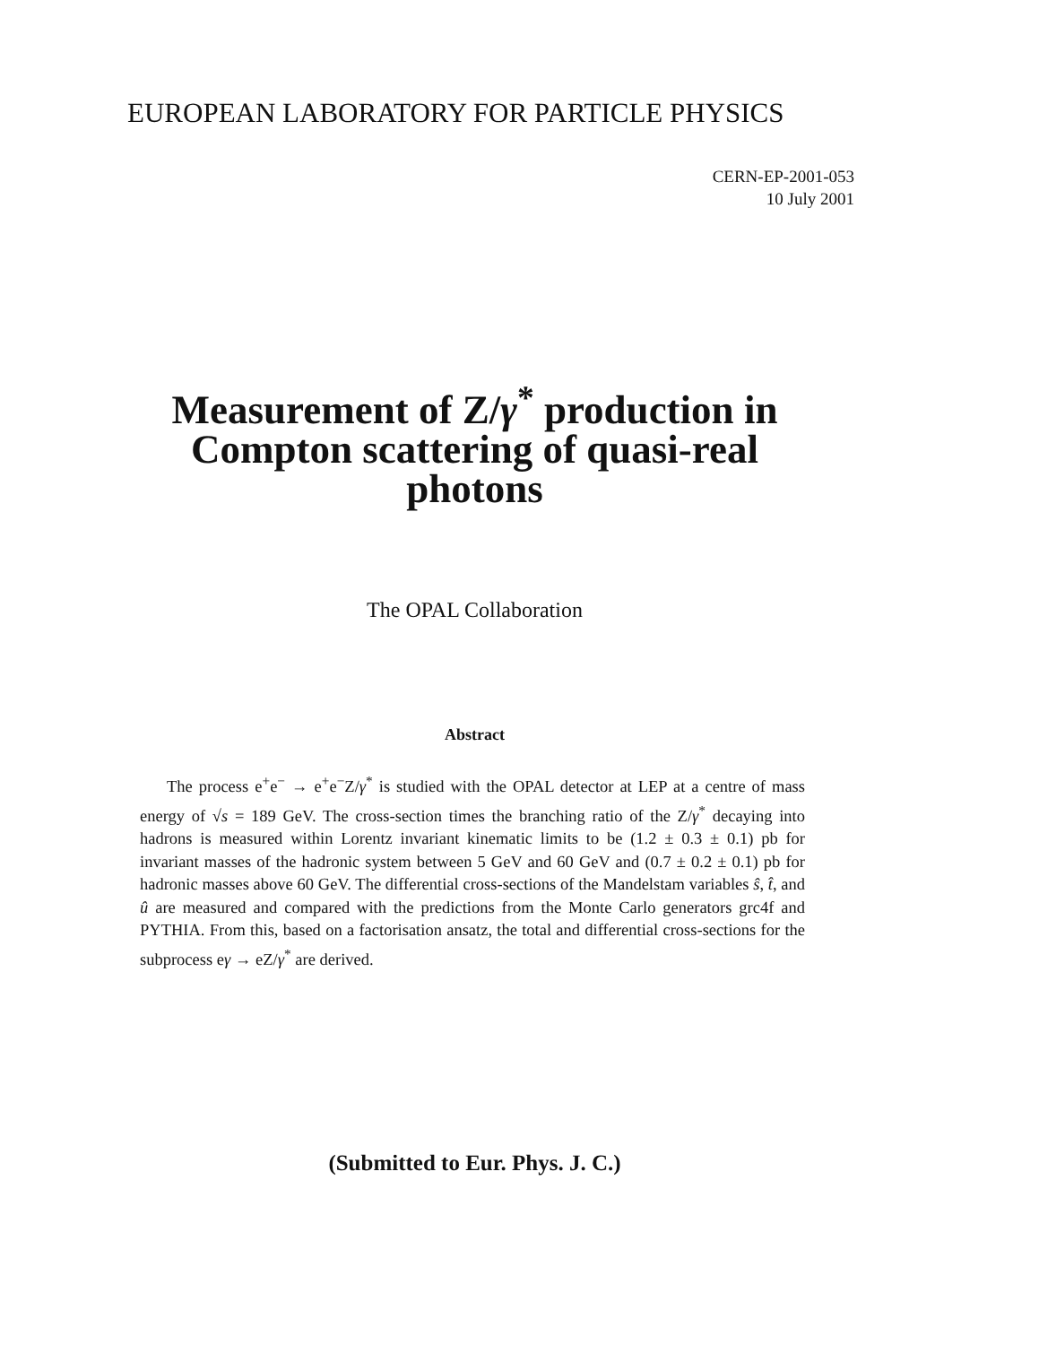EUROPEAN LABORATORY FOR PARTICLE PHYSICS
CERN-EP-2001-053
10 July 2001
Measurement of Z/γ<sup>*</sup> production in
Compton scattering of quasi-real
photons
The OPAL Collaboration
Abstract
The process e<sup>+</sup>e<sup>−</sup> → e<sup>+</sup>e<sup>−</sup>Z/γ<sup>*</sup> is studied with the OPAL detector at LEP at a centre of mass energy of √s = 189 GeV. The cross-section times the branching ratio of the Z/γ<sup>*</sup> decaying into hadrons is measured within Lorentz invariant kinematic limits to be (1.2 ± 0.3 ± 0.1) pb for invariant masses of the hadronic system between 5 GeV and 60 GeV and (0.7 ± 0.2 ± 0.1) pb for hadronic masses above 60 GeV. The differential cross-sections of the Mandelstam variables ŝ, t̂, and û are measured and compared with the predictions from the Monte Carlo generators grc4f and PYTHIA. From this, based on a factorisation ansatz, the total and differential cross-sections for the subprocess eγ → eZ/γ<sup>*</sup> are derived.
(Submitted to Eur. Phys. J. C.)